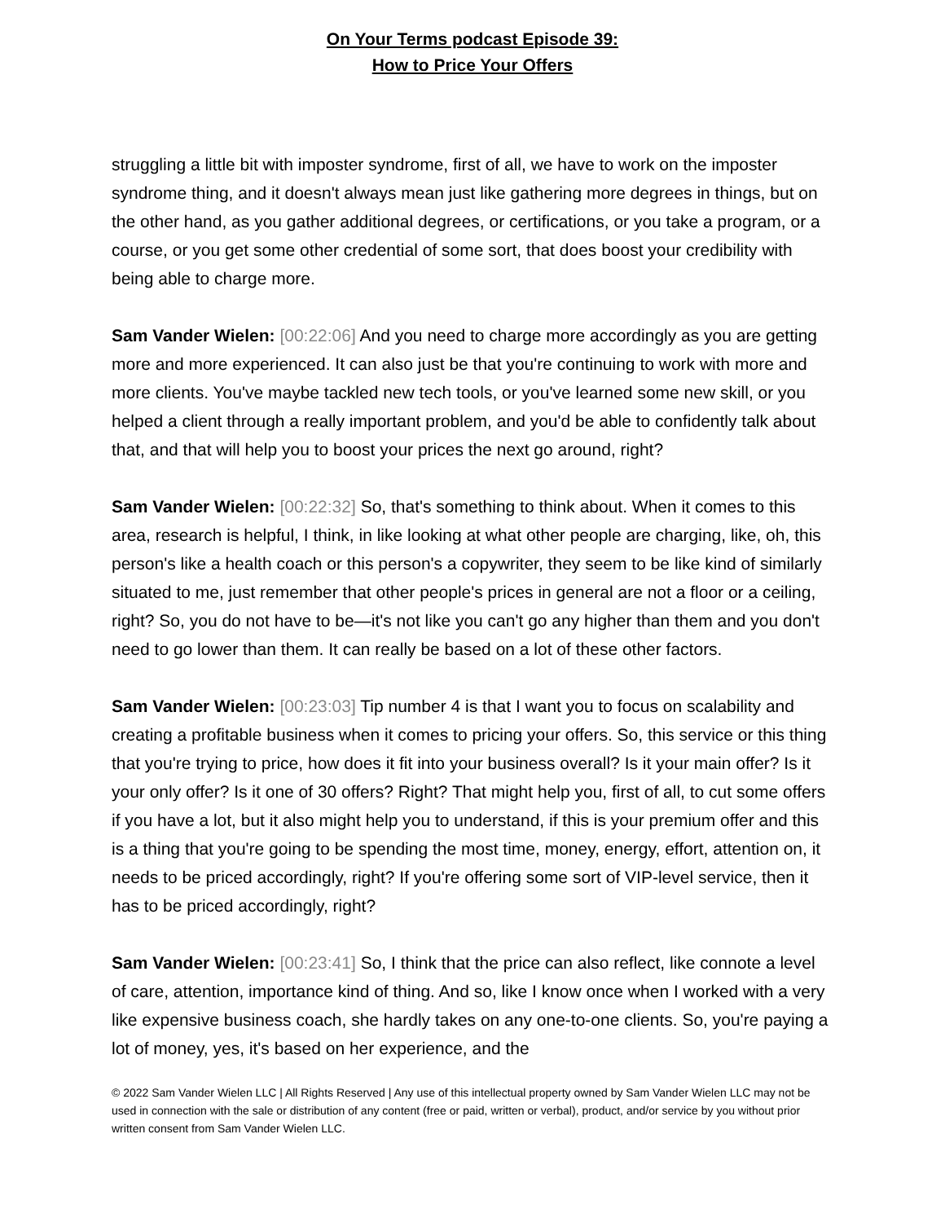On Your Terms podcast Episode 39:
How to Price Your Offers
struggling a little bit with imposter syndrome, first of all, we have to work on the imposter syndrome thing, and it doesn't always mean just like gathering more degrees in things, but on the other hand, as you gather additional degrees, or certifications, or you take a program, or a course, or you get some other credential of some sort, that does boost your credibility with being able to charge more.
Sam Vander Wielen: [00:22:06] And you need to charge more accordingly as you are getting more and more experienced. It can also just be that you're continuing to work with more and more clients. You've maybe tackled new tech tools, or you've learned some new skill, or you helped a client through a really important problem, and you'd be able to confidently talk about that, and that will help you to boost your prices the next go around, right?
Sam Vander Wielen: [00:22:32] So, that's something to think about. When it comes to this area, research is helpful, I think, in like looking at what other people are charging, like, oh, this person's like a health coach or this person's a copywriter, they seem to be like kind of similarly situated to me, just remember that other people's prices in general are not a floor or a ceiling, right? So, you do not have to be—it's not like you can't go any higher than them and you don't need to go lower than them. It can really be based on a lot of these other factors.
Sam Vander Wielen: [00:23:03] Tip number 4 is that I want you to focus on scalability and creating a profitable business when it comes to pricing your offers. So, this service or this thing that you're trying to price, how does it fit into your business overall? Is it your main offer? Is it your only offer? Is it one of 30 offers? Right? That might help you, first of all, to cut some offers if you have a lot, but it also might help you to understand, if this is your premium offer and this is a thing that you're going to be spending the most time, money, energy, effort, attention on, it needs to be priced accordingly, right? If you're offering some sort of VIP-level service, then it has to be priced accordingly, right?
Sam Vander Wielen: [00:23:41] So, I think that the price can also reflect, like connote a level of care, attention, importance kind of thing. And so, like I know once when I worked with a very like expensive business coach, she hardly takes on any one-to-one clients. So, you're paying a lot of money, yes, it's based on her experience, and the
© 2022 Sam Vander Wielen LLC | All Rights Reserved | Any use of this intellectual property owned by Sam Vander Wielen LLC may not be used in connection with the sale or distribution of any content (free or paid, written or verbal), product, and/or service by you without prior written consent from Sam Vander Wielen LLC.